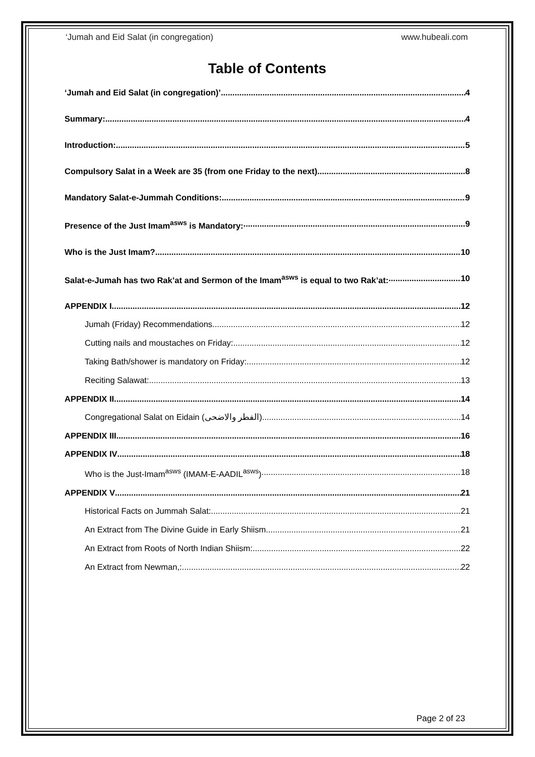‘Jumah and Eid Salat (in congregation) www.hubeali.com
Table of Contents
‘Jumah and Eid Salat (in congregation)’ 4
Summary: 4
Introduction: 5
Compulsory Salat in a Week are 35 (from one Friday to the next) 8
Mandatory Salat-e-Jummah Conditions: 9
Presence of the Just Imam<sup>asws</sup> is Mandatory: 9
Who is the Just Imam? 10
Salat-e-Jumah has two Rak’at and Sermon of the Imam<sup>asws</sup> is equal to two Rak’at: 10
APPENDIX I 12
Jumah (Friday) Recommendations 12
Cutting nails and moustaches on Friday: 12
Taking Bath/shower is mandatory on Friday: 12
Reciting Salawat: 13
APPENDIX II 14
Congregational Salat on Eidain (الفطر والاضحی) 14
APPENDIX III 16
APPENDIX IV 18
Who is the Just-Imam<sup>asws</sup> (IMAM-E-AADIL<sup>asws</sup>) 18
APPENDIX V 21
Historical Facts on Jummah Salat: 21
An Extract from The Divine Guide in Early Shiism. 21
An Extract from Roots of North Indian Shiism: 22
An Extract from Newman,: 22
Page 2 of 23